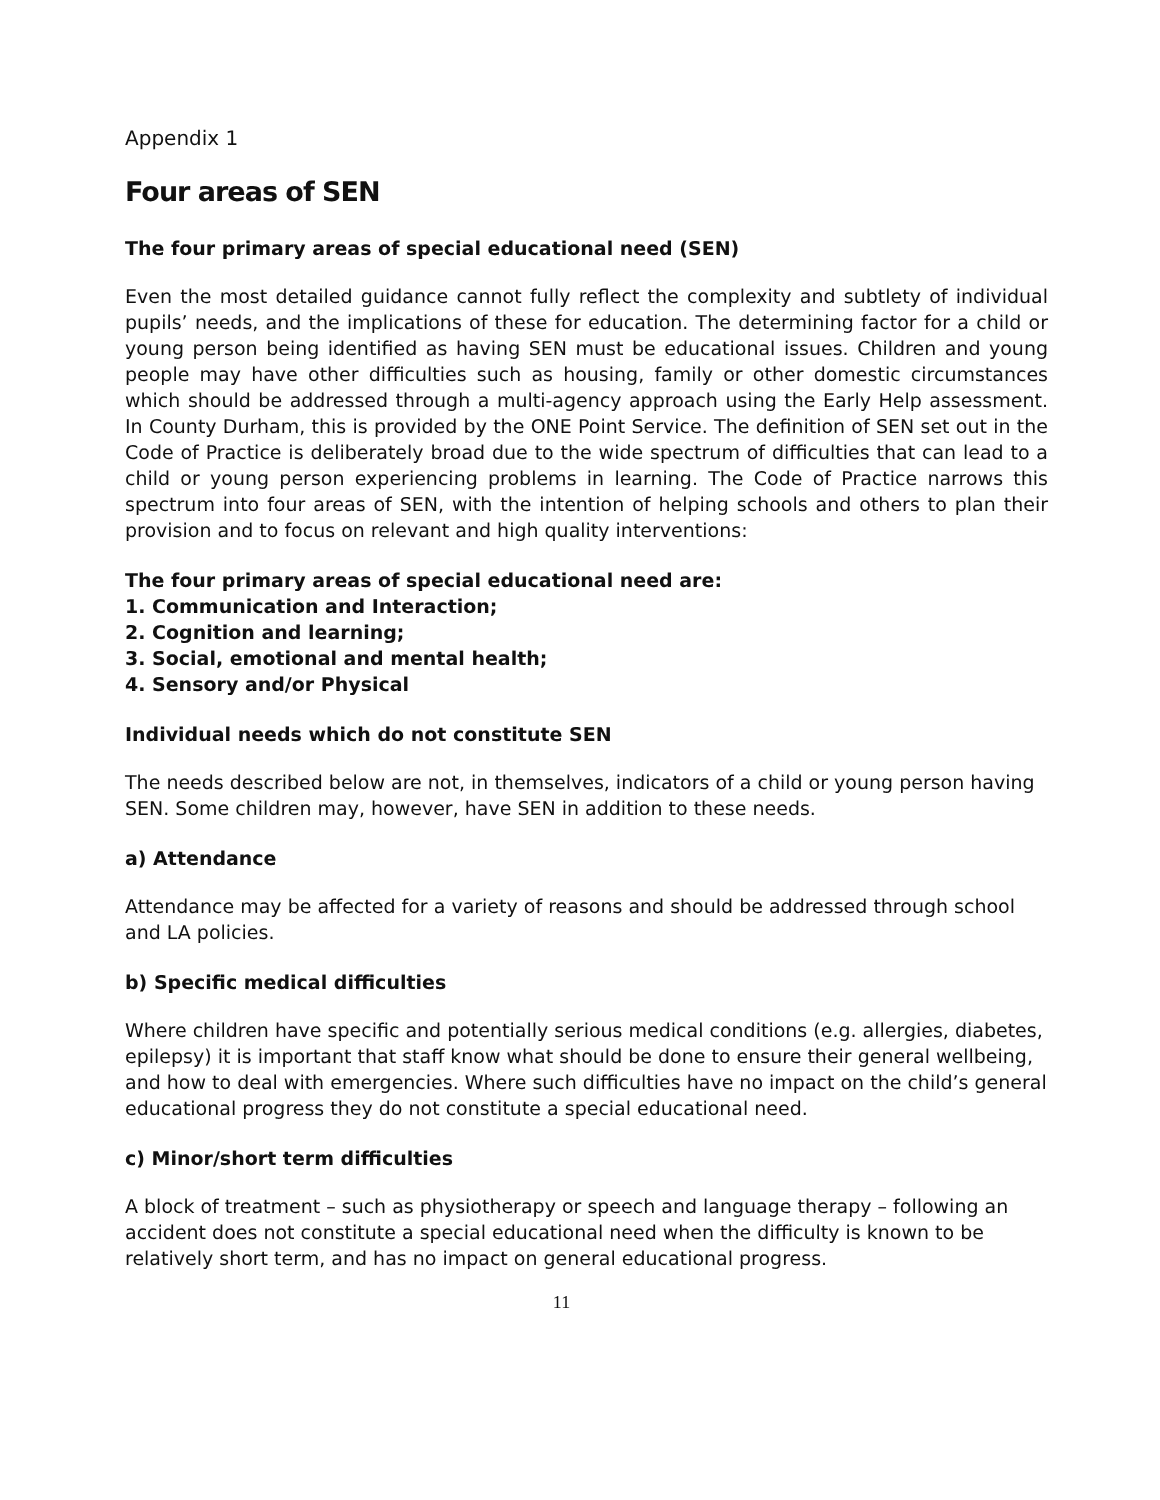Appendix 1
Four areas of SEN
The four primary areas of special educational need (SEN)
Even the most detailed guidance cannot fully reflect the complexity and subtlety of individual pupils’ needs, and the implications of these for education. The determining factor for a child or young person being identified as having SEN must be educational issues. Children and young people may have other difficulties such as housing, family or other domestic circumstances which should be addressed through a multi-agency approach using the Early Help assessment. In County Durham, this is provided by the ONE Point Service. The definition of SEN set out in the Code of Practice is deliberately broad due to the wide spectrum of difficulties that can lead to a child or young person experiencing problems in learning. The Code of Practice narrows this spectrum into four areas of SEN, with the intention of helping schools and others to plan their provision and to focus on relevant and high quality interventions:
The four primary areas of special educational need are:
1. Communication and Interaction;
2. Cognition and learning;
3. Social, emotional and mental health;
4. Sensory and/or Physical
Individual needs which do not constitute SEN
The needs described below are not, in themselves, indicators of a child or young person having SEN. Some children may, however, have SEN in addition to these needs.
a) Attendance
Attendance may be affected for a variety of reasons and should be addressed through school and LA policies.
b) Specific medical difficulties
Where children have specific and potentially serious medical conditions (e.g. allergies, diabetes, epilepsy) it is important that staff know what should be done to ensure their general wellbeing, and how to deal with emergencies. Where such difficulties have no impact on the child’s general educational progress they do not constitute a special educational need.
c) Minor/short term difficulties
A block of treatment – such as physiotherapy or speech and language therapy – following an accident does not constitute a special educational need when the difficulty is known to be relatively short term, and has no impact on general educational progress.
11